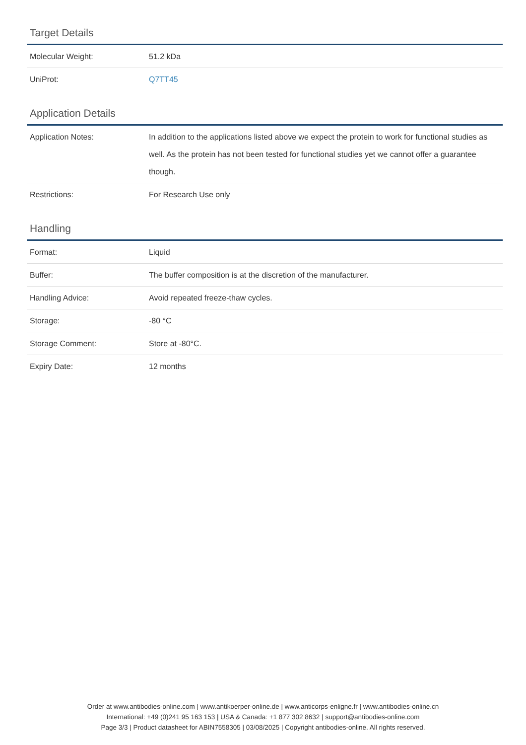Target Details
| Molecular Weight: | 51.2 kDa |
| UniProt: | Q7TT45 |
Application Details
| Application Notes: | In addition to the applications listed above we expect the protein to work for functional studies as well. As the protein has not been tested for functional studies yet we cannot offer a guarantee though. |
| Restrictions: | For Research Use only |
Handling
| Format: | Liquid |
| Buffer: | The buffer composition is at the discretion of the manufacturer. |
| Handling Advice: | Avoid repeated freeze-thaw cycles. |
| Storage: | -80 °C |
| Storage Comment: | Store at -80°C. |
| Expiry Date: | 12 months |
Order at www.antibodies-online.com | www.antikoerper-online.de | www.anticorps-enligne.fr | www.antibodies-online.cn
International: +49 (0)241 95 163 153 | USA & Canada: +1 877 302 8632 | support@antibodies-online.com
Page 3/3 | Product datasheet for ABIN7558305 | 03/08/2025 | Copyright antibodies-online. All rights reserved.